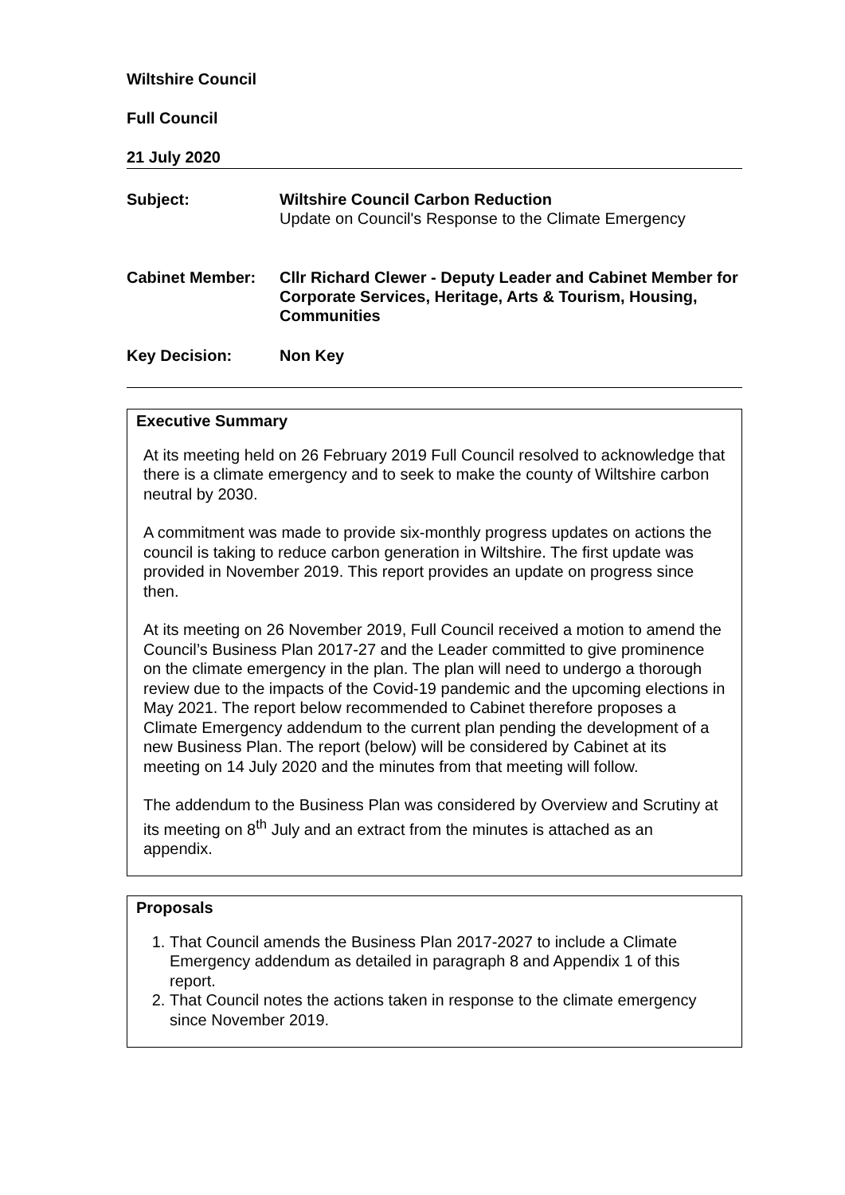Wiltshire Council
Full Council
21 July 2020
Subject: Wiltshire Council Carbon Reduction
Update on Council's Response to the Climate Emergency
Cabinet Member: Cllr Richard Clewer - Deputy Leader and Cabinet Member for Corporate Services, Heritage, Arts & Tourism, Housing, Communities
Key Decision: Non Key
Executive Summary
At its meeting held on 26 February 2019 Full Council resolved to acknowledge that there is a climate emergency and to seek to make the county of Wiltshire carbon neutral by 2030.
A commitment was made to provide six-monthly progress updates on actions the council is taking to reduce carbon generation in Wiltshire. The first update was provided in November 2019. This report provides an update on progress since then.
At its meeting on 26 November 2019, Full Council received a motion to amend the Council’s Business Plan 2017-27 and the Leader committed to give prominence on the climate emergency in the plan. The plan will need to undergo a thorough review due to the impacts of the Covid-19 pandemic and the upcoming elections in May 2021. The report below recommended to Cabinet therefore proposes a Climate Emergency addendum to the current plan pending the development of a new Business Plan. The report (below) will be considered by Cabinet at its meeting on 14 July 2020 and the minutes from that meeting will follow.
The addendum to the Business Plan was considered by Overview and Scrutiny at its meeting on 8<sup>th</sup> July and an extract from the minutes is attached as an appendix.
Proposals
1. That Council amends the Business Plan 2017-2027 to include a Climate Emergency addendum as detailed in paragraph 8 and Appendix 1 of this report.
2. That Council notes the actions taken in response to the climate emergency since November 2019.